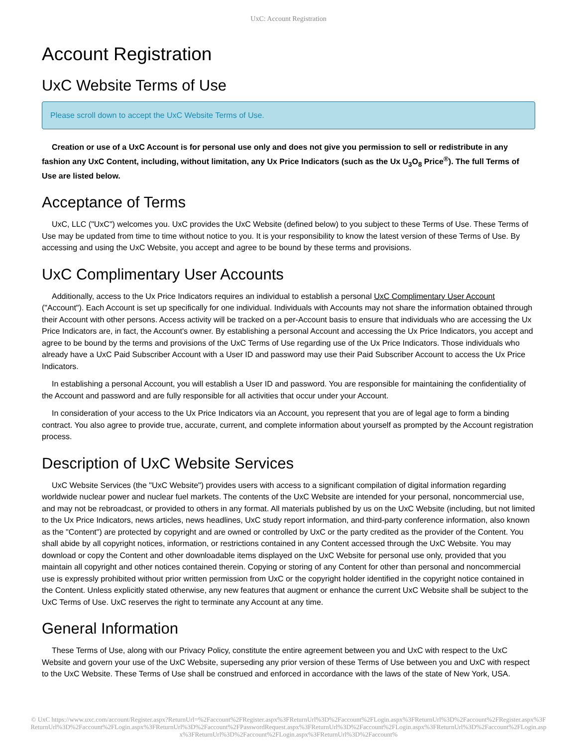UxC: Account Registration
Account Registration
UxC Website Terms of Use
Please scroll down to accept the UxC Website Terms of Use.
Creation or use of a UxC Account is for personal use only and does not give you permission to sell or redistribute in any fashion any UxC Content, including, without limitation, any Ux Price Indicators (such as the Ux U<sub>3</sub>O<sub>8</sub> Price<sup>®</sup>). The full Terms of Use are listed below.
Acceptance of Terms
UxC, LLC ("UxC") welcomes you. UxC provides the UxC Website (defined below) to you subject to these Terms of Use. These Terms of Use may be updated from time to time without notice to you. It is your responsibility to know the latest version of these Terms of Use. By accessing and using the UxC Website, you accept and agree to be bound by these terms and provisions.
UxC Complimentary User Accounts
Additionally, access to the Ux Price Indicators requires an individual to establish a personal UxC Complimentary User Account ("Account"). Each Account is set up specifically for one individual. Individuals with Accounts may not share the information obtained through their Account with other persons. Access activity will be tracked on a per-Account basis to ensure that individuals who are accessing the Ux Price Indicators are, in fact, the Account's owner. By establishing a personal Account and accessing the Ux Price Indicators, you accept and agree to be bound by the terms and provisions of the UxC Terms of Use regarding use of the Ux Price Indicators. Those individuals who already have a UxC Paid Subscriber Account with a User ID and password may use their Paid Subscriber Account to access the Ux Price Indicators.
In establishing a personal Account, you will establish a User ID and password. You are responsible for maintaining the confidentiality of the Account and password and are fully responsible for all activities that occur under your Account.
In consideration of your access to the Ux Price Indicators via an Account, you represent that you are of legal age to form a binding contract. You also agree to provide true, accurate, current, and complete information about yourself as prompted by the Account registration process.
Description of UxC Website Services
UxC Website Services (the "UxC Website") provides users with access to a significant compilation of digital information regarding worldwide nuclear power and nuclear fuel markets. The contents of the UxC Website are intended for your personal, noncommercial use, and may not be rebroadcast, or provided to others in any format. All materials published by us on the UxC Website (including, but not limited to the Ux Price Indicators, news articles, news headlines, UxC study report information, and third-party conference information, also known as the "Content") are protected by copyright and are owned or controlled by UxC or the party credited as the provider of the Content. You shall abide by all copyright notices, information, or restrictions contained in any Content accessed through the UxC Website. You may download or copy the Content and other downloadable items displayed on the UxC Website for personal use only, provided that you maintain all copyright and other notices contained therein. Copying or storing of any Content for other than personal and noncommercial use is expressly prohibited without prior written permission from UxC or the copyright holder identified in the copyright notice contained in the Content. Unless explicitly stated otherwise, any new features that augment or enhance the current UxC Website shall be subject to the UxC Terms of Use. UxC reserves the right to terminate any Account at any time.
General Information
These Terms of Use, along with our Privacy Policy, constitute the entire agreement between you and UxC with respect to the UxC Website and govern your use of the UxC Website, superseding any prior version of these Terms of Use between you and UxC with respect to the UxC Website. These Terms of Use shall be construed and enforced in accordance with the laws of the state of New York, USA.
© UxC https://www.uxc.com/account/Register.aspx?ReturnUrl=%2Faccount%2FRegister.aspx%3FReturnUrl%3D%2Faccount%2FLogin.aspx%3FReturnUrl%3D%2Faccount%2FRegister.aspx%3FReturnUrl%3D%2Faccount%2FLogin.aspx%3FReturnUrl%3D%2Faccount%2FPasswordRequest.aspx%3FReturnUrl%3D%2Faccount%2FLogin.aspx%3FReturnUrl%3D%2Faccount%2FLogin.aspx%3FReturnUrl%3D%2Faccount%2FLogin.aspx%3FReturnUrl%3D%2Faccount%